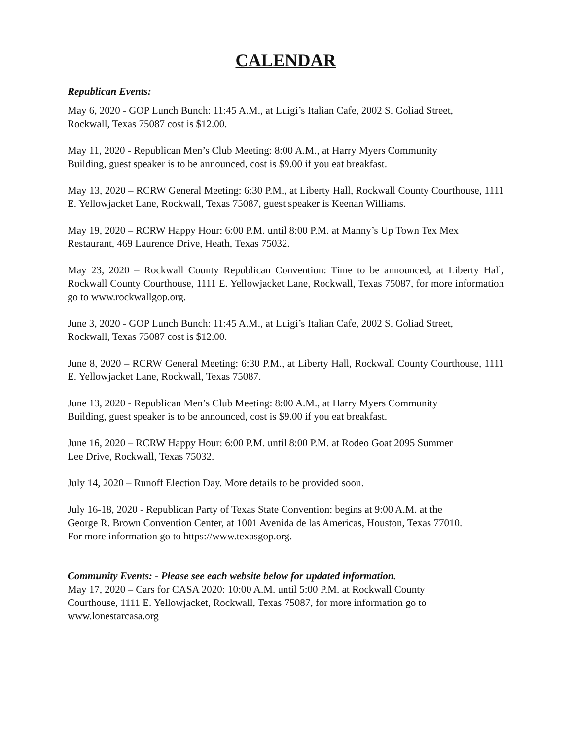CALENDAR
Republican Events:
May 6, 2020 - GOP Lunch Bunch: 11:45 A.M., at Luigi’s Italian Cafe, 2002 S. Goliad Street,
Rockwall, Texas 75087 cost is $12.00.
May 11, 2020 - Republican Men’s Club Meeting: 8:00 A.M., at Harry Myers Community
Building, guest speaker is to be announced, cost is $9.00 if you eat breakfast.
May 13, 2020 – RCRW General Meeting: 6:30 P.M., at Liberty Hall, Rockwall County Courthouse, 1111 E. Yellowjacket Lane, Rockwall, Texas 75087, guest speaker is Keenan Williams.
May 19, 2020 – RCRW Happy Hour: 6:00 P.M. until 8:00 P.M. at Manny’s Up Town Tex Mex
Restaurant, 469 Laurence Drive, Heath, Texas 75032.
May 23, 2020 – Rockwall County Republican Convention: Time to be announced, at Liberty Hall, Rockwall County Courthouse, 1111 E. Yellowjacket Lane, Rockwall, Texas 75087, for more information go to www.rockwallgop.org.
June 3, 2020 - GOP Lunch Bunch: 11:45 A.M., at Luigi’s Italian Cafe, 2002 S. Goliad Street,
Rockwall, Texas 75087 cost is $12.00.
June 8, 2020 – RCRW General Meeting: 6:30 P.M., at Liberty Hall, Rockwall County Courthouse, 1111 E. Yellowjacket Lane, Rockwall, Texas 75087.
June 13, 2020 - Republican Men’s Club Meeting: 8:00 A.M., at Harry Myers Community
Building, guest speaker is to be announced, cost is $9.00 if you eat breakfast.
June 16, 2020 – RCRW Happy Hour: 6:00 P.M. until 8:00 P.M. at Rodeo Goat 2095 Summer
Lee Drive, Rockwall, Texas 75032.
July 14, 2020 – Runoff Election Day. More details to be provided soon.
July 16-18, 2020 - Republican Party of Texas State Convention: begins at 9:00 A.M. at the
George R. Brown Convention Center, at 1001 Avenida de las Americas, Houston, Texas 77010.
For more information go to https://www.texasgop.org.
Community Events: - Please see each website below for updated information.
May 17, 2020 – Cars for CASA 2020: 10:00 A.M. until 5:00 P.M. at Rockwall County
Courthouse, 1111 E. Yellowjacket, Rockwall, Texas 75087, for more information go to
www.lonestarcasa.org